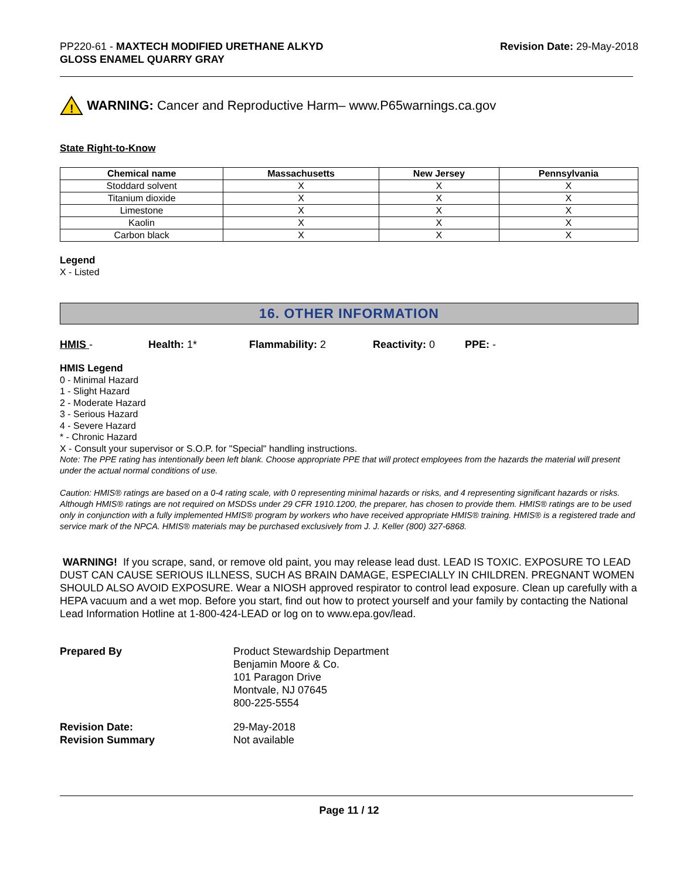PP220-61 - MAXTECH MODIFIED URETHANE ALKYD
GLOSS ENAMEL QUARRY GRAY
Revision Date: 29-May-2018
!
WARNING: Cancer and Reproductive Harm– www.P65warnings.ca.gov
State Right-to-Know
| Chemical name | Massachusetts | New Jersey | Pennsylvania |
| --- | --- | --- | --- |
| Stoddard solvent | X | X | X |
| Titanium dioxide | X | X | X |
| Limestone | X | X | X |
| Kaolin | X | X | X |
| Carbon black | X | X | X |
Legend
X - Listed
16. OTHER INFORMATION
HMIS - Health: 1* Flammability: 2 Reactivity: 0 PPE: -
HMIS Legend
0 - Minimal Hazard
1 - Slight Hazard
2 - Moderate Hazard
3 - Serious Hazard
4 - Severe Hazard
* - Chronic Hazard
X - Consult your supervisor or S.O.P. for "Special" handling instructions.
Note: The PPE rating has intentionally been left blank. Choose appropriate PPE that will protect employees from the hazards the material will present under the actual normal conditions of use.
Caution: HMIS® ratings are based on a 0-4 rating scale, with 0 representing minimal hazards or risks, and 4 representing significant hazards or risks. Although HMIS® ratings are not required on MSDSs under 29 CFR 1910.1200, the preparer, has chosen to provide them. HMIS® ratings are to be used only in conjunction with a fully implemented HMIS® program by workers who have received appropriate HMIS® training. HMIS® is a registered trade and service mark of the NPCA. HMIS® materials may be purchased exclusively from J. J. Keller (800) 327-6868.
WARNING! If you scrape, sand, or remove old paint, you may release lead dust. LEAD IS TOXIC. EXPOSURE TO LEAD DUST CAN CAUSE SERIOUS ILLNESS, SUCH AS BRAIN DAMAGE, ESPECIALLY IN CHILDREN. PREGNANT WOMEN SHOULD ALSO AVOID EXPOSURE. Wear a NIOSH approved respirator to control lead exposure. Clean up carefully with a HEPA vacuum and a wet mop. Before you start, find out how to protect yourself and your family by contacting the National Lead Information Hotline at 1-800-424-LEAD or log on to www.epa.gov/lead.
Prepared By
Product Stewardship Department
Benjamin Moore & Co.
101 Paragon Drive
Montvale, NJ 07645
800-225-5554
Revision Date:
29-May-2018
Revision Summary
Not available
Page 11 / 12